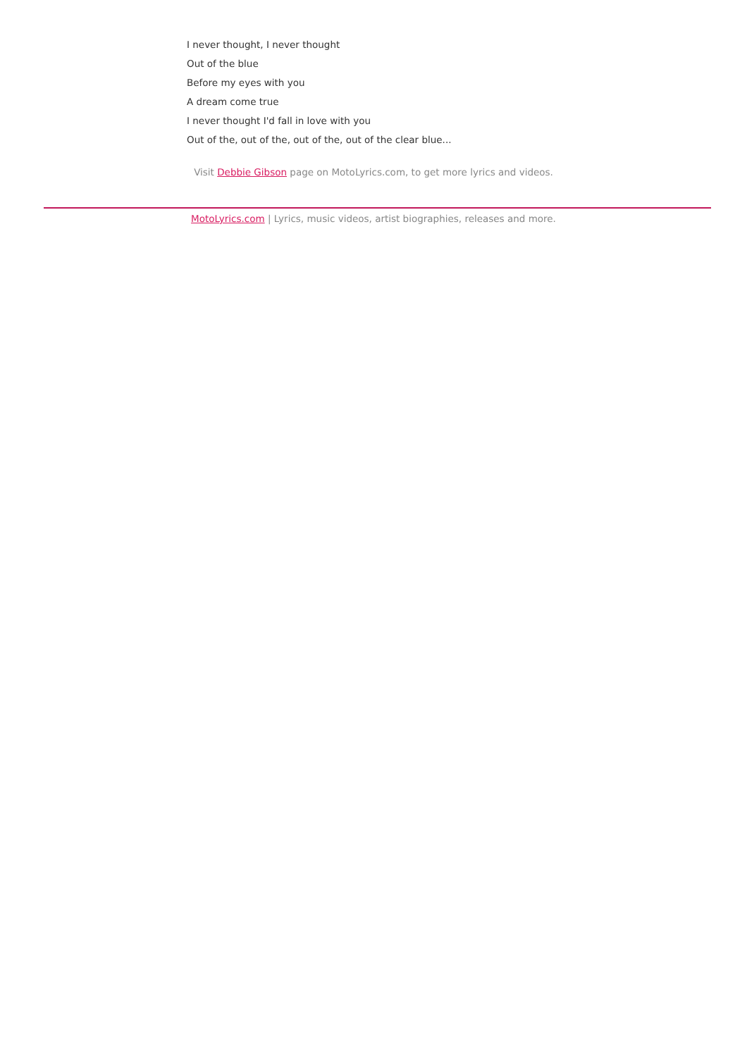I never thought, I never thought
Out of the blue
Before my eyes with you
A dream come true
I never thought I'd fall in love with you
Out of the, out of the, out of the, out of the clear blue...
Visit Debbie Gibson page on MotoLyrics.com, to get more lyrics and videos.
MotoLyrics.com | Lyrics, music videos, artist biographies, releases and more.